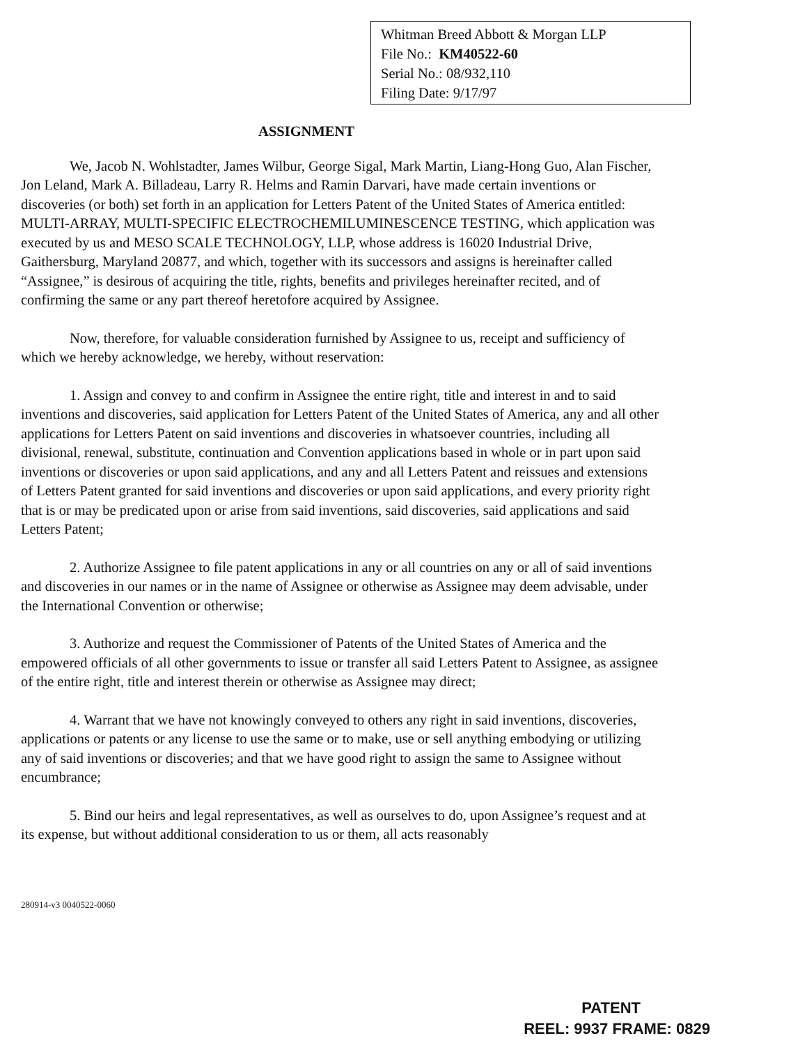Whitman Breed Abbott & Morgan LLP
File No.: KM40522-60
Serial No.: 08/932,110
Filing Date: 9/17/97
ASSIGNMENT
We, Jacob N. Wohlstadter, James Wilbur, George Sigal, Mark Martin, Liang-Hong Guo, Alan Fischer, Jon Leland, Mark A. Billadeau, Larry R. Helms and Ramin Darvari, have made certain inventions or discoveries (or both) set forth in an application for Letters Patent of the United States of America entitled: MULTI-ARRAY, MULTI-SPECIFIC ELECTROCHEMILUMINESCENCE TESTING, which application was executed by us and MESO SCALE TECHNOLOGY, LLP, whose address is 16020 Industrial Drive, Gaithersburg, Maryland 20877, and which, together with its successors and assigns is hereinafter called “Assignee,” is desirous of acquiring the title, rights, benefits and privileges hereinafter recited, and of confirming the same or any part thereof heretofore acquired by Assignee.
Now, therefore, for valuable consideration furnished by Assignee to us, receipt and sufficiency of which we hereby acknowledge, we hereby, without reservation:
1. Assign and convey to and confirm in Assignee the entire right, title and interest in and to said inventions and discoveries, said application for Letters Patent of the United States of America, any and all other applications for Letters Patent on said inventions and discoveries in whatsoever countries, including all divisional, renewal, substitute, continuation and Convention applications based in whole or in part upon said inventions or discoveries or upon said applications, and any and all Letters Patent and reissues and extensions of Letters Patent granted for said inventions and discoveries or upon said applications, and every priority right that is or may be predicated upon or arise from said inventions, said discoveries, said applications and said Letters Patent;
2. Authorize Assignee to file patent applications in any or all countries on any or all of said inventions and discoveries in our names or in the name of Assignee or otherwise as Assignee may deem advisable, under the International Convention or otherwise;
3. Authorize and request the Commissioner of Patents of the United States of America and the empowered officials of all other governments to issue or transfer all said Letters Patent to Assignee, as assignee of the entire right, title and interest therein or otherwise as Assignee may direct;
4. Warrant that we have not knowingly conveyed to others any right in said inventions, discoveries, applications or patents or any license to use the same or to make, use or sell anything embodying or utilizing any of said inventions or discoveries; and that we have good right to assign the same to Assignee without encumbrance;
5. Bind our heirs and legal representatives, as well as ourselves to do, upon Assignee’s request and at its expense, but without additional consideration to us or them, all acts reasonably
280914-v3 0040522-0060
PATENT
REEL: 9937 FRAME: 0829